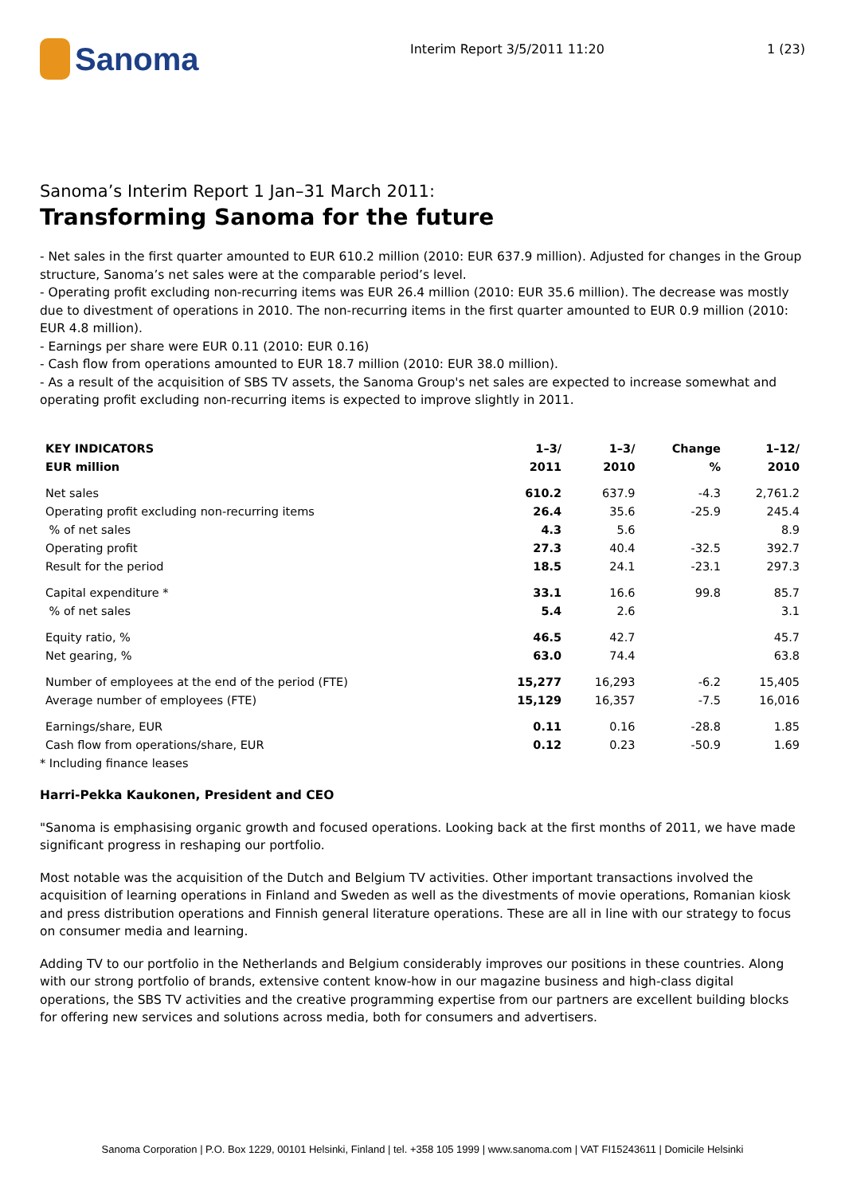Sanoma
Interim Report 3/5/2011 11:20 1 (23)
Sanoma’s Interim Report 1 Jan–31 March 2011:
Transforming Sanoma for the future
- Net sales in the first quarter amounted to EUR 610.2 million (2010: EUR 637.9 million). Adjusted for changes in the Group structure, Sanoma’s net sales were at the comparable period’s level.
- Operating profit excluding non-recurring items was EUR 26.4 million (2010: EUR 35.6 million). The decrease was mostly due to divestment of operations in 2010. The non-recurring items in the first quarter amounted to EUR 0.9 million (2010: EUR 4.8 million).
- Earnings per share were EUR 0.11 (2010: EUR 0.16)
- Cash flow from operations amounted to EUR 18.7 million (2010: EUR 38.0 million).
- As a result of the acquisition of SBS TV assets, the Sanoma Group's net sales are expected to increase somewhat and operating profit excluding non-recurring items is expected to improve slightly in 2011.
| KEY INDICATORS | 1–3/ | 1–3/ | Change | 1–12/ |
| --- | --- | --- | --- | --- |
| EUR million | 2011 | 2010 | % | 2010 |
| Net sales | 610.2 | 637.9 | -4.3 | 2,761.2 |
| Operating profit excluding non-recurring items | 26.4 | 35.6 | -25.9 | 245.4 |
| % of net sales | 4.3 | 5.6 | | 8.9 |
| Operating profit | 27.3 | 40.4 | -32.5 | 392.7 |
| Result for the period | 18.5 | 24.1 | -23.1 | 297.3 |
| Capital expenditure * | 33.1 | 16.6 | 99.8 | 85.7 |
| % of net sales | 5.4 | 2.6 | | 3.1 |
| Equity ratio, % | 46.5 | 42.7 | | 45.7 |
| Net gearing, % | 63.0 | 74.4 | | 63.8 |
| Number of employees at the end of the period (FTE) | 15,277 | 16,293 | -6.2 | 15,405 |
| Average number of employees (FTE) | 15,129 | 16,357 | -7.5 | 16,016 |
| Earnings/share, EUR | 0.11 | 0.16 | -28.8 | 1.85 |
| Cash flow from operations/share, EUR | 0.12 | 0.23 | -50.9 | 1.69 |
* Including finance leases
Harri-Pekka Kaukonen, President and CEO
"Sanoma is emphasising organic growth and focused operations. Looking back at the first months of 2011, we have made significant progress in reshaping our portfolio.
Most notable was the acquisition of the Dutch and Belgium TV activities. Other important transactions involved the acquisition of learning operations in Finland and Sweden as well as the divestments of movie operations, Romanian kiosk and press distribution operations and Finnish general literature operations. These are all in line with our strategy to focus on consumer media and learning.
Adding TV to our portfolio in the Netherlands and Belgium considerably improves our positions in these countries. Along with our strong portfolio of brands, extensive content know-how in our magazine business and high-class digital operations, the SBS TV activities and the creative programming expertise from our partners are excellent building blocks for offering new services and solutions across media, both for consumers and advertisers.
Sanoma Corporation | P.O. Box 1229, 00101 Helsinki, Finland | tel. +358 105 1999 | www.sanoma.com | VAT FI15243611 | Domicile Helsinki